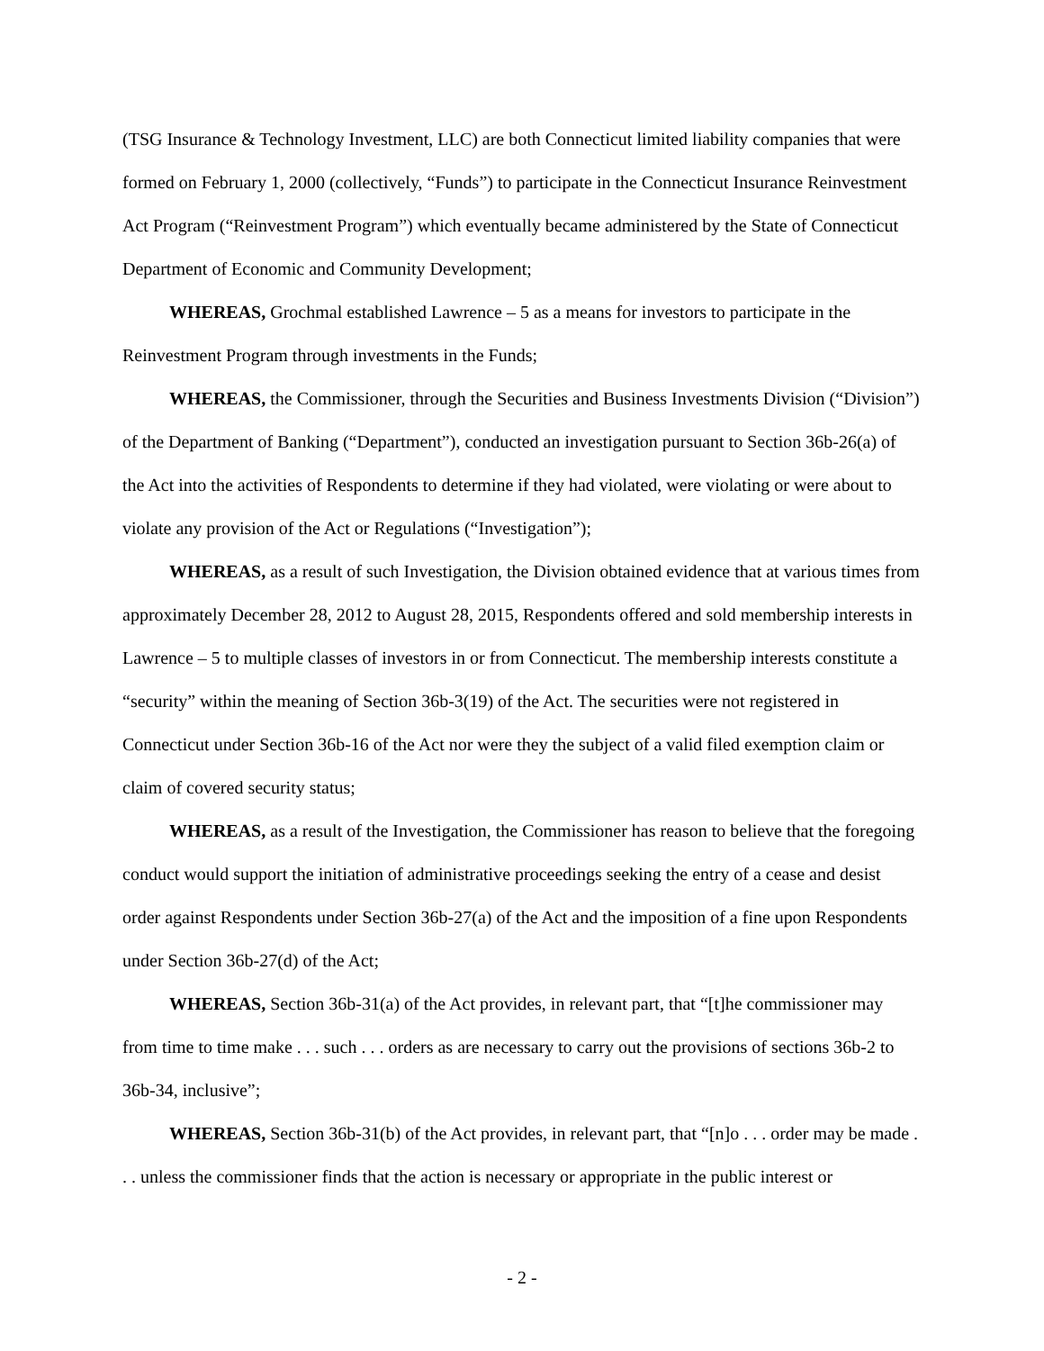(TSG Insurance & Technology Investment, LLC) are both Connecticut limited liability companies that were formed on February 1, 2000 (collectively, “Funds”) to participate in the Connecticut Insurance Reinvestment Act Program (“Reinvestment Program”) which eventually became administered by the State of Connecticut Department of Economic and Community Development;
WHEREAS, Grochmal established Lawrence – 5 as a means for investors to participate in the Reinvestment Program through investments in the Funds;
WHEREAS, the Commissioner, through the Securities and Business Investments Division (“Division”) of the Department of Banking (“Department”), conducted an investigation pursuant to Section 36b-26(a) of the Act into the activities of Respondents to determine if they had violated, were violating or were about to violate any provision of the Act or Regulations (“Investigation”);
WHEREAS, as a result of such Investigation, the Division obtained evidence that at various times from approximately December 28, 2012 to August 28, 2015, Respondents offered and sold membership interests in Lawrence – 5 to multiple classes of investors in or from Connecticut. The membership interests constitute a “security” within the meaning of Section 36b-3(19) of the Act. The securities were not registered in Connecticut under Section 36b-16 of the Act nor were they the subject of a valid filed exemption claim or claim of covered security status;
WHEREAS, as a result of the Investigation, the Commissioner has reason to believe that the foregoing conduct would support the initiation of administrative proceedings seeking the entry of a cease and desist order against Respondents under Section 36b-27(a) of the Act and the imposition of a fine upon Respondents under Section 36b-27(d) of the Act;
WHEREAS, Section 36b-31(a) of the Act provides, in relevant part, that “[t]he commissioner may from time to time make . . . such . . . orders as are necessary to carry out the provisions of sections 36b-2 to 36b-34, inclusive”;
WHEREAS, Section 36b-31(b) of the Act provides, in relevant part, that “[n]o . . . order may be made . . . unless the commissioner finds that the action is necessary or appropriate in the public interest or
- 2 -